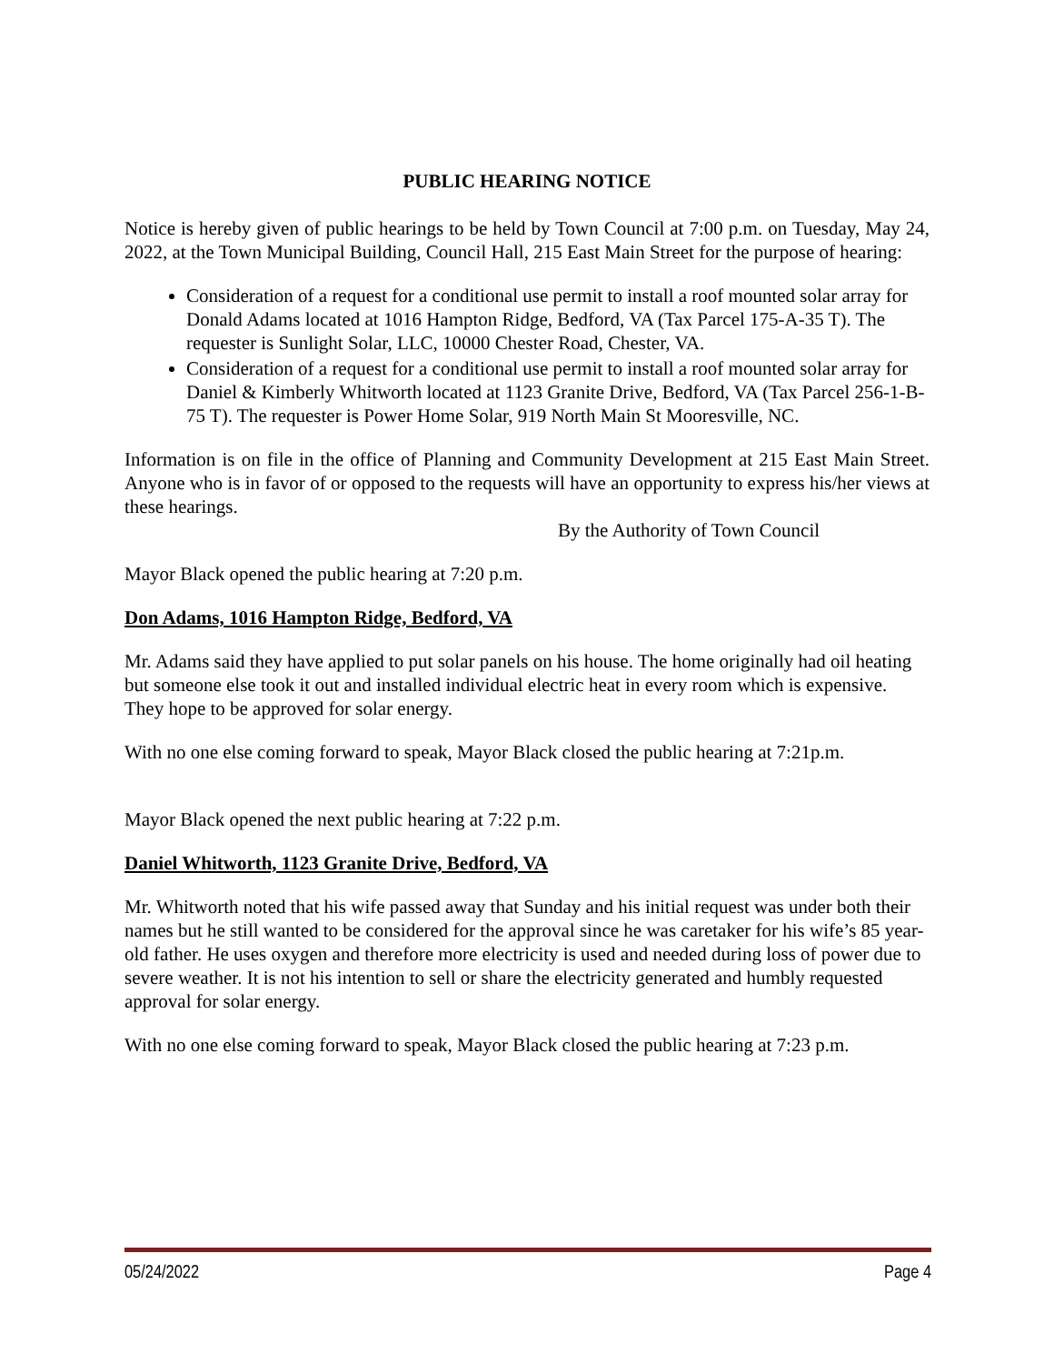PUBLIC HEARING NOTICE
Notice is hereby given of public hearings to be held by Town Council at 7:00 p.m. on Tuesday, May 24, 2022, at the Town Municipal Building, Council Hall, 215 East Main Street for the purpose of hearing:
Consideration of a request for a conditional use permit to install a roof mounted solar array for Donald Adams located at 1016 Hampton Ridge, Bedford, VA (Tax Parcel 175-A-35 T). The requester is Sunlight Solar, LLC, 10000 Chester Road, Chester, VA.
Consideration of a request for a conditional use permit to install a roof mounted solar array for Daniel & Kimberly Whitworth located at 1123 Granite Drive, Bedford, VA (Tax Parcel 256-1-B-75 T). The requester is Power Home Solar, 919 North Main St Mooresville, NC.
Information is on file in the office of Planning and Community Development at 215 East Main Street. Anyone who is in favor of or opposed to the requests will have an opportunity to express his/her views at these hearings.
By the Authority of Town Council
Mayor Black opened the public hearing at 7:20 p.m.
Don Adams, 1016 Hampton Ridge, Bedford, VA
Mr. Adams said they have applied to put solar panels on his house. The home originally had oil heating but someone else took it out and installed individual electric heat in every room which is expensive. They hope to be approved for solar energy.
With no one else coming forward to speak, Mayor Black closed the public hearing at 7:21p.m.
Mayor Black opened the next public hearing at 7:22 p.m.
Daniel Whitworth, 1123 Granite Drive, Bedford, VA
Mr. Whitworth noted that his wife passed away that Sunday and his initial request was under both their names but he still wanted to be considered for the approval since he was caretaker for his wife’s 85 year-old father. He uses oxygen and therefore more electricity is used and needed during loss of power due to severe weather. It is not his intention to sell or share the electricity generated and humbly requested approval for solar energy.
With no one else coming forward to speak, Mayor Black closed the public hearing at 7:23 p.m.
05/24/2022 Page 4